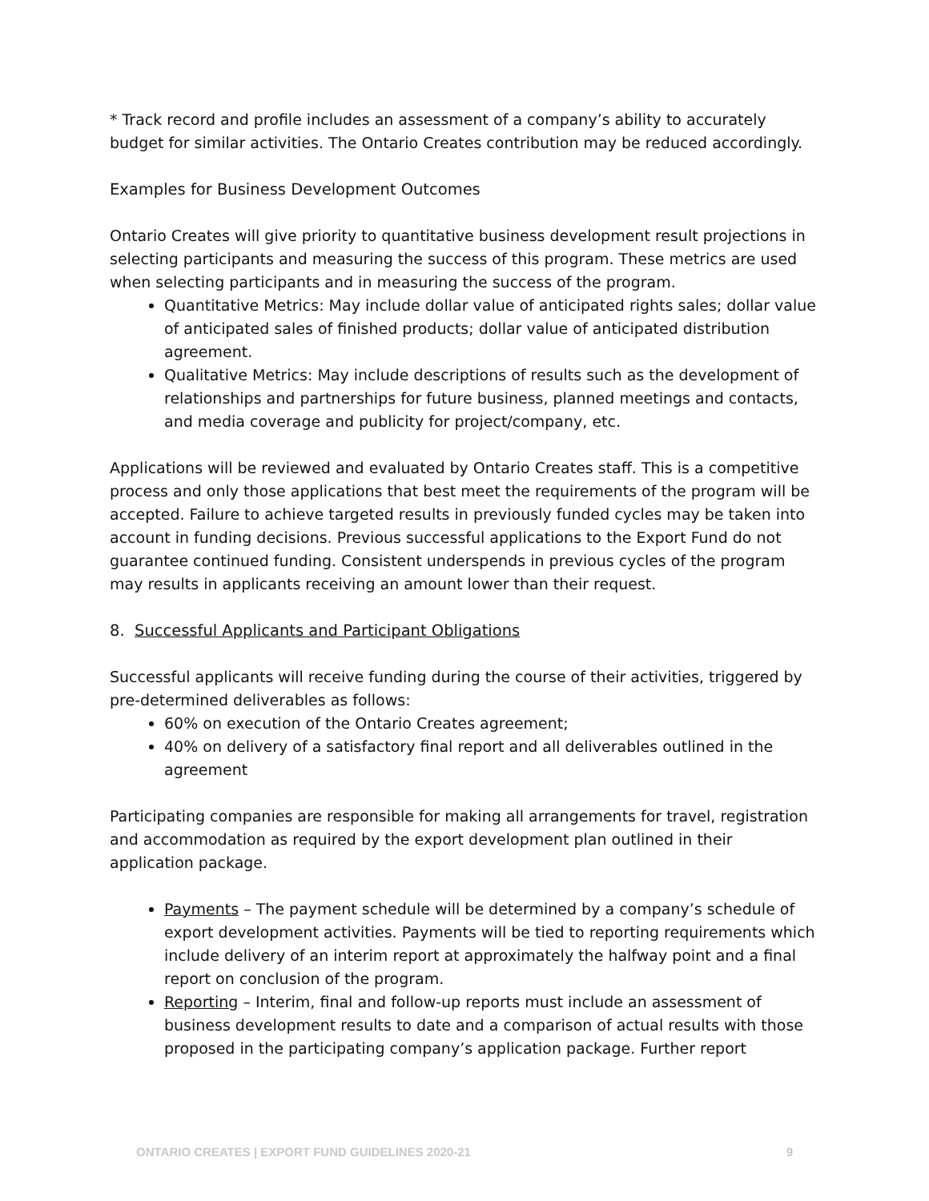* Track record and profile includes an assessment of a company’s ability to accurately budget for similar activities. The Ontario Creates contribution may be reduced accordingly.
Examples for Business Development Outcomes
Ontario Creates will give priority to quantitative business development result projections in selecting participants and measuring the success of this program. These metrics are used when selecting participants and in measuring the success of the program.
Quantitative Metrics: May include dollar value of anticipated rights sales; dollar value of anticipated sales of finished products; dollar value of anticipated distribution agreement.
Qualitative Metrics: May include descriptions of results such as the development of relationships and partnerships for future business, planned meetings and contacts, and media coverage and publicity for project/company, etc.
Applications will be reviewed and evaluated by Ontario Creates staff. This is a competitive process and only those applications that best meet the requirements of the program will be accepted. Failure to achieve targeted results in previously funded cycles may be taken into account in funding decisions. Previous successful applications to the Export Fund do not guarantee continued funding. Consistent underspends in previous cycles of the program may results in applicants receiving an amount lower than their request.
8. Successful Applicants and Participant Obligations
Successful applicants will receive funding during the course of their activities, triggered by pre-determined deliverables as follows:
60% on execution of the Ontario Creates agreement;
40% on delivery of a satisfactory final report and all deliverables outlined in the agreement
Participating companies are responsible for making all arrangements for travel, registration and accommodation as required by the export development plan outlined in their application package.
Payments – The payment schedule will be determined by a company’s schedule of export development activities. Payments will be tied to reporting requirements which include delivery of an interim report at approximately the halfway point and a final report on conclusion of the program.
Reporting – Interim, final and follow-up reports must include an assessment of business development results to date and a comparison of actual results with those proposed in the participating company’s application package. Further report
ONTARIO CREATES | EXPORT FUND GUIDELINES 2020-21 9